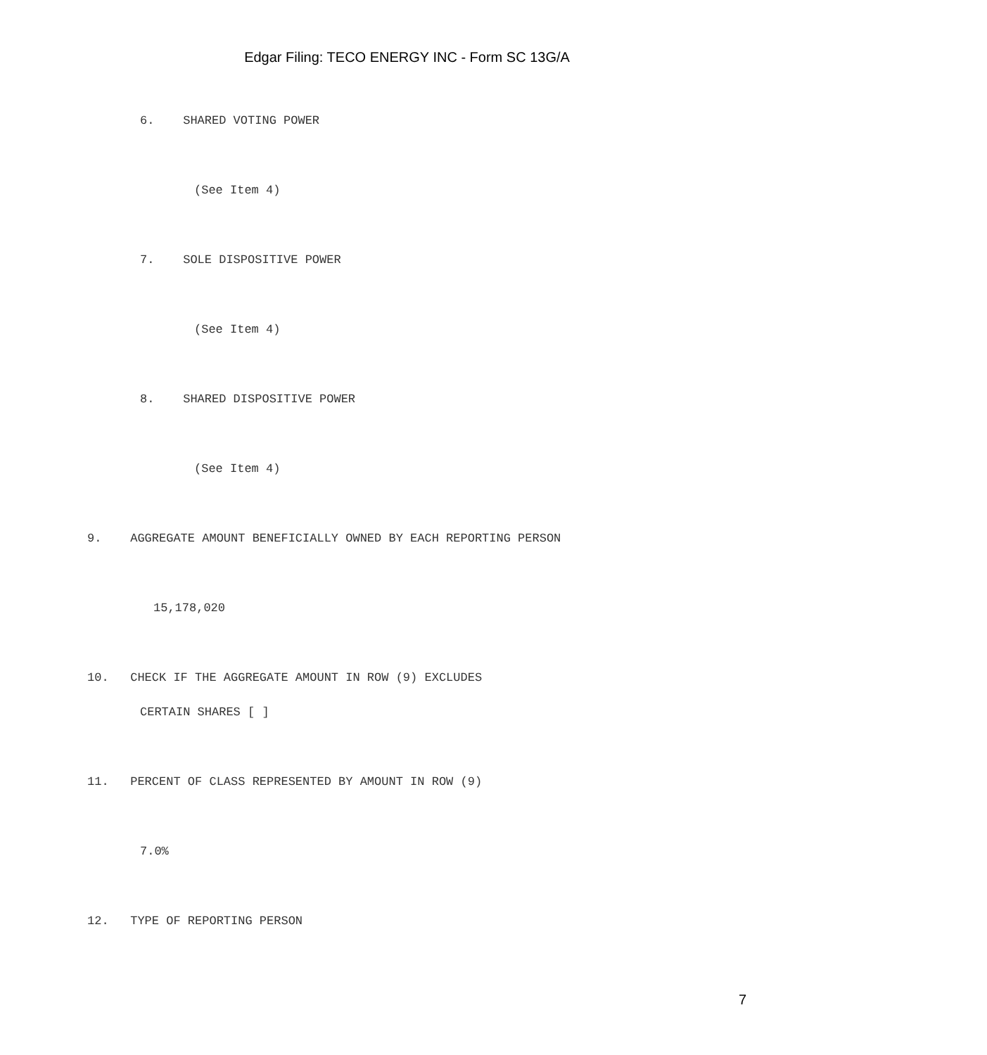Edgar Filing: TECO ENERGY INC - Form SC 13G/A
6. SHARED VOTING POWER
(See Item 4)
7. SOLE DISPOSITIVE POWER
(See Item 4)
8. SHARED DISPOSITIVE POWER
(See Item 4)
9. AGGREGATE AMOUNT BENEFICIALLY OWNED BY EACH REPORTING PERSON
15,178,020
10. CHECK IF THE AGGREGATE AMOUNT IN ROW (9) EXCLUDES
CERTAIN SHARES [ ]
11. PERCENT OF CLASS REPRESENTED BY AMOUNT IN ROW (9)
7.0%
12. TYPE OF REPORTING PERSON
7